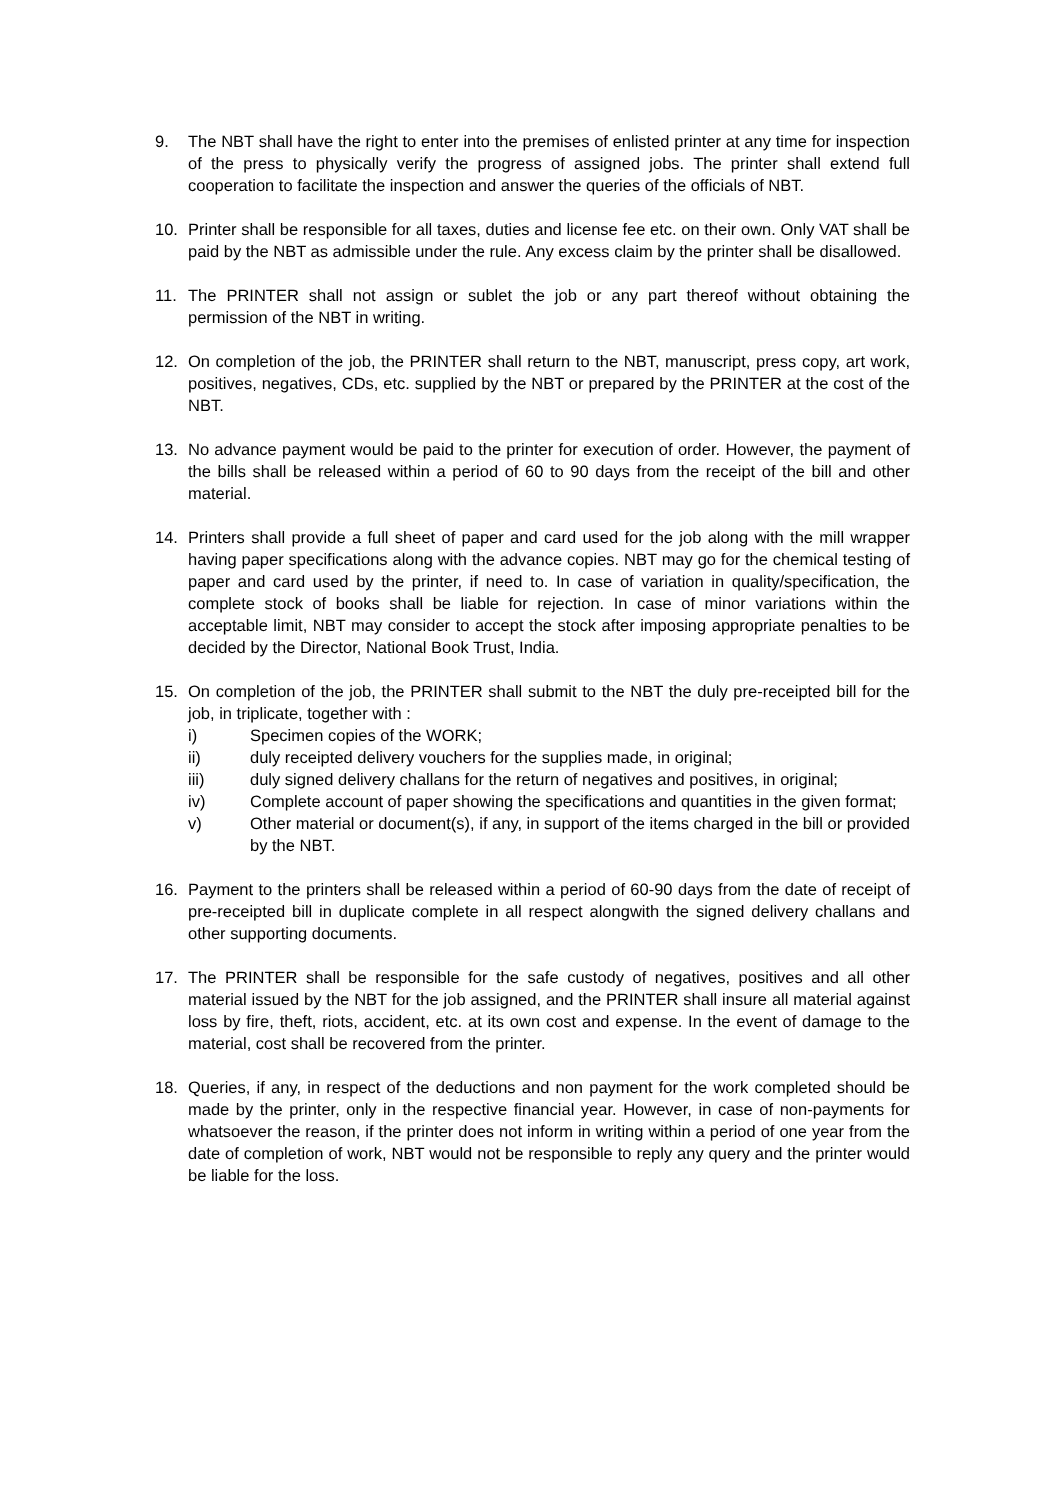9. The NBT shall have the right to enter into the premises of enlisted printer at any time for inspection of the press to physically verify the progress of assigned jobs. The printer shall extend full cooperation to facilitate the inspection and answer the queries of the officials of NBT.
10. Printer shall be responsible for all taxes, duties and license fee etc. on their own. Only VAT shall be paid by the NBT as admissible under the rule. Any excess claim by the printer shall be disallowed.
11. The PRINTER shall not assign or sublet the job or any part thereof without obtaining the permission of the NBT in writing.
12. On completion of the job, the PRINTER shall return to the NBT, manuscript, press copy, art work, positives, negatives, CDs, etc. supplied by the NBT or prepared by the PRINTER at the cost of the NBT.
13. No advance payment would be paid to the printer for execution of order. However, the payment of the bills shall be released within a period of 60 to 90 days from the receipt of the bill and other material.
14. Printers shall provide a full sheet of paper and card used for the job along with the mill wrapper having paper specifications along with the advance copies. NBT may go for the chemical testing of paper and card used by the printer, if need to. In case of variation in quality/specification, the complete stock of books shall be liable for rejection. In case of minor variations within the acceptable limit, NBT may consider to accept the stock after imposing appropriate penalties to be decided by the Director, National Book Trust, India.
15. On completion of the job, the PRINTER shall submit to the NBT the duly pre-receipted bill for the job, in triplicate, together with :
i) Specimen copies of the WORK;
ii) duly receipted delivery vouchers for the supplies made, in original;
iii) duly signed delivery challans for the return of negatives and positives, in original;
iv) Complete account of paper showing the specifications and quantities in the given format;
v) Other material or document(s), if any, in support of the items charged in the bill or provided by the NBT.
16. Payment to the printers shall be released within a period of 60-90 days from the date of receipt of pre-receipted bill in duplicate complete in all respect alongwith the signed delivery challans and other supporting documents.
17. The PRINTER shall be responsible for the safe custody of negatives, positives and all other material issued by the NBT for the job assigned, and the PRINTER shall insure all material against loss by fire, theft, riots, accident, etc. at its own cost and expense. In the event of damage to the material, cost shall be recovered from the printer.
18. Queries, if any, in respect of the deductions and non payment for the work completed should be made by the printer, only in the respective financial year. However, in case of non-payments for whatsoever the reason, if the printer does not inform in writing within a period of one year from the date of completion of work, NBT would not be responsible to reply any query and the printer would be liable for the loss.